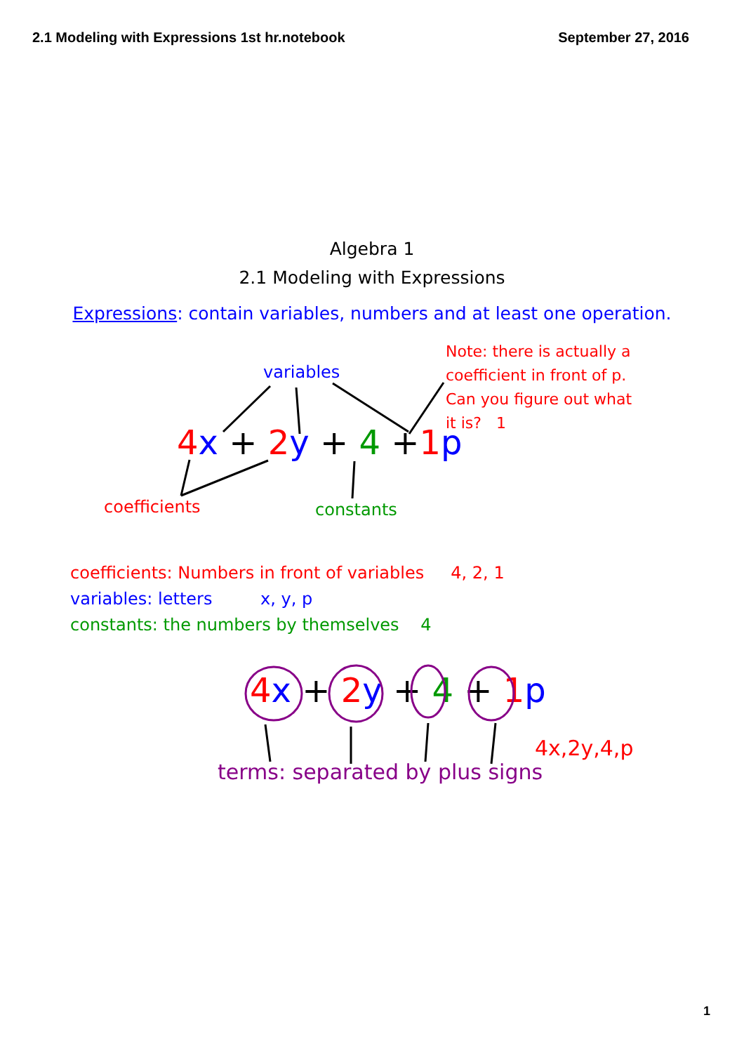2.1 Modeling with Expressions 1st hr.notebook September 27, 2016
Algebra 1
2.1 Modeling with Expressions
Expressions: contain variables, numbers and at least one operation.
Note: there is actually a
coefficient in front of p.
Can you figure out what
it is? 1
variables
4 x + 2 y + 4 +1 p
coefficients constants
coefficients: Numbers in front of variables 4, 2, 1
variables: letters x, y, p
constants: the numbers by themselves 4
4 x + 2 y + 4 + 1 p
4x,2y,4,p
terms: separated by plus signs
1